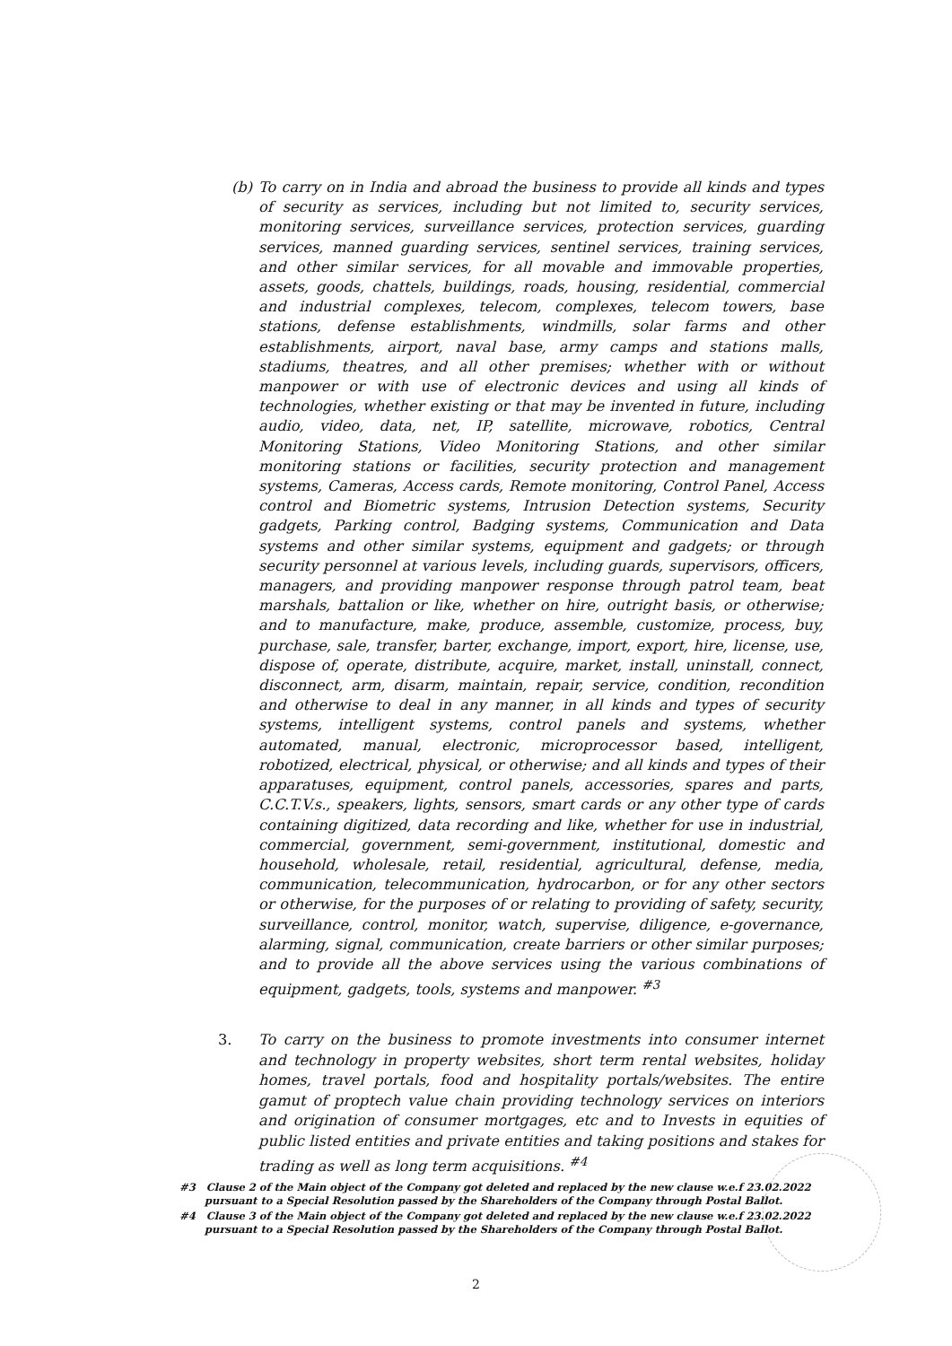(b) To carry on in India and abroad the business to provide all kinds and types of security as services, including but not limited to, security services, monitoring services, surveillance services, protection services, guarding services, manned guarding services, sentinel services, training services, and other similar services, for all movable and immovable properties, assets, goods, chattels, buildings, roads, housing, residential, commercial and industrial complexes, telecom, complexes, telecom towers, base stations, defense establishments, windmills, solar farms and other establishments, airport, naval base, army camps and stations malls, stadiums, theatres, and all other premises; whether with or without manpower or with use of electronic devices and using all kinds of technologies, whether existing or that may be invented in future, including audio, video, data, net, IP, satellite, microwave, robotics, Central Monitoring Stations, Video Monitoring Stations, and other similar monitoring stations or facilities, security protection and management systems, Cameras, Access cards, Remote monitoring, Control Panel, Access control and Biometric systems, Intrusion Detection systems, Security gadgets, Parking control, Badging systems, Communication and Data systems and other similar systems, equipment and gadgets; or through security personnel at various levels, including guards, supervisors, officers, managers, and providing manpower response through patrol team, beat marshals, battalion or like, whether on hire, outright basis, or otherwise; and to manufacture, make, produce, assemble, customize, process, buy, purchase, sale, transfer, barter, exchange, import, export, hire, license, use, dispose of, operate, distribute, acquire, market, install, uninstall, connect, disconnect, arm, disarm, maintain, repair, service, condition, recondition and otherwise to deal in any manner, in all kinds and types of security systems, intelligent systems, control panels and systems, whether automated, manual, electronic, microprocessor based, intelligent, robotized, electrical, physical, or otherwise; and all kinds and types of their apparatuses, equipment, control panels, accessories, spares and parts, C.C.T.V.s., speakers, lights, sensors, smart cards or any other type of cards containing digitized, data recording and like, whether for use in industrial, commercial, government, semi-government, institutional, domestic and household, wholesale, retail, residential, agricultural, defense, media, communication, telecommunication, hydrocarbon, or for any other sectors or otherwise, for the purposes of or relating to providing of safety, security, surveillance, control, monitor, watch, supervise, diligence, e-governance, alarming, signal, communication, create barriers or other similar purposes; and to provide all the above services using the various combinations of equipment, gadgets, tools, systems and manpower. <sup>#3</sup>
3.
To carry on the business to promote investments into consumer internet and technology in property websites, short term rental websites, holiday homes, travel portals, food and hospitality portals/websites. The entire gamut of proptech value chain providing technology services on interiors and origination of consumer mortgages, etc and to Invests in equities of public listed entities and private entities and taking positions and stakes for trading as well as long term acquisitions. <sup>#4</sup>
#3 Clause 2 of the Main object of the Company got deleted and replaced by the new clause w.e.f 23.02.2022 pursuant to a Special Resolution passed by the Shareholders of the Company through Postal Ballot.
#4 Clause 3 of the Main object of the Company got deleted and replaced by the new clause w.e.f 23.02.2022 pursuant to a Special Resolution passed by the Shareholders of the Company through Postal Ballot.
2